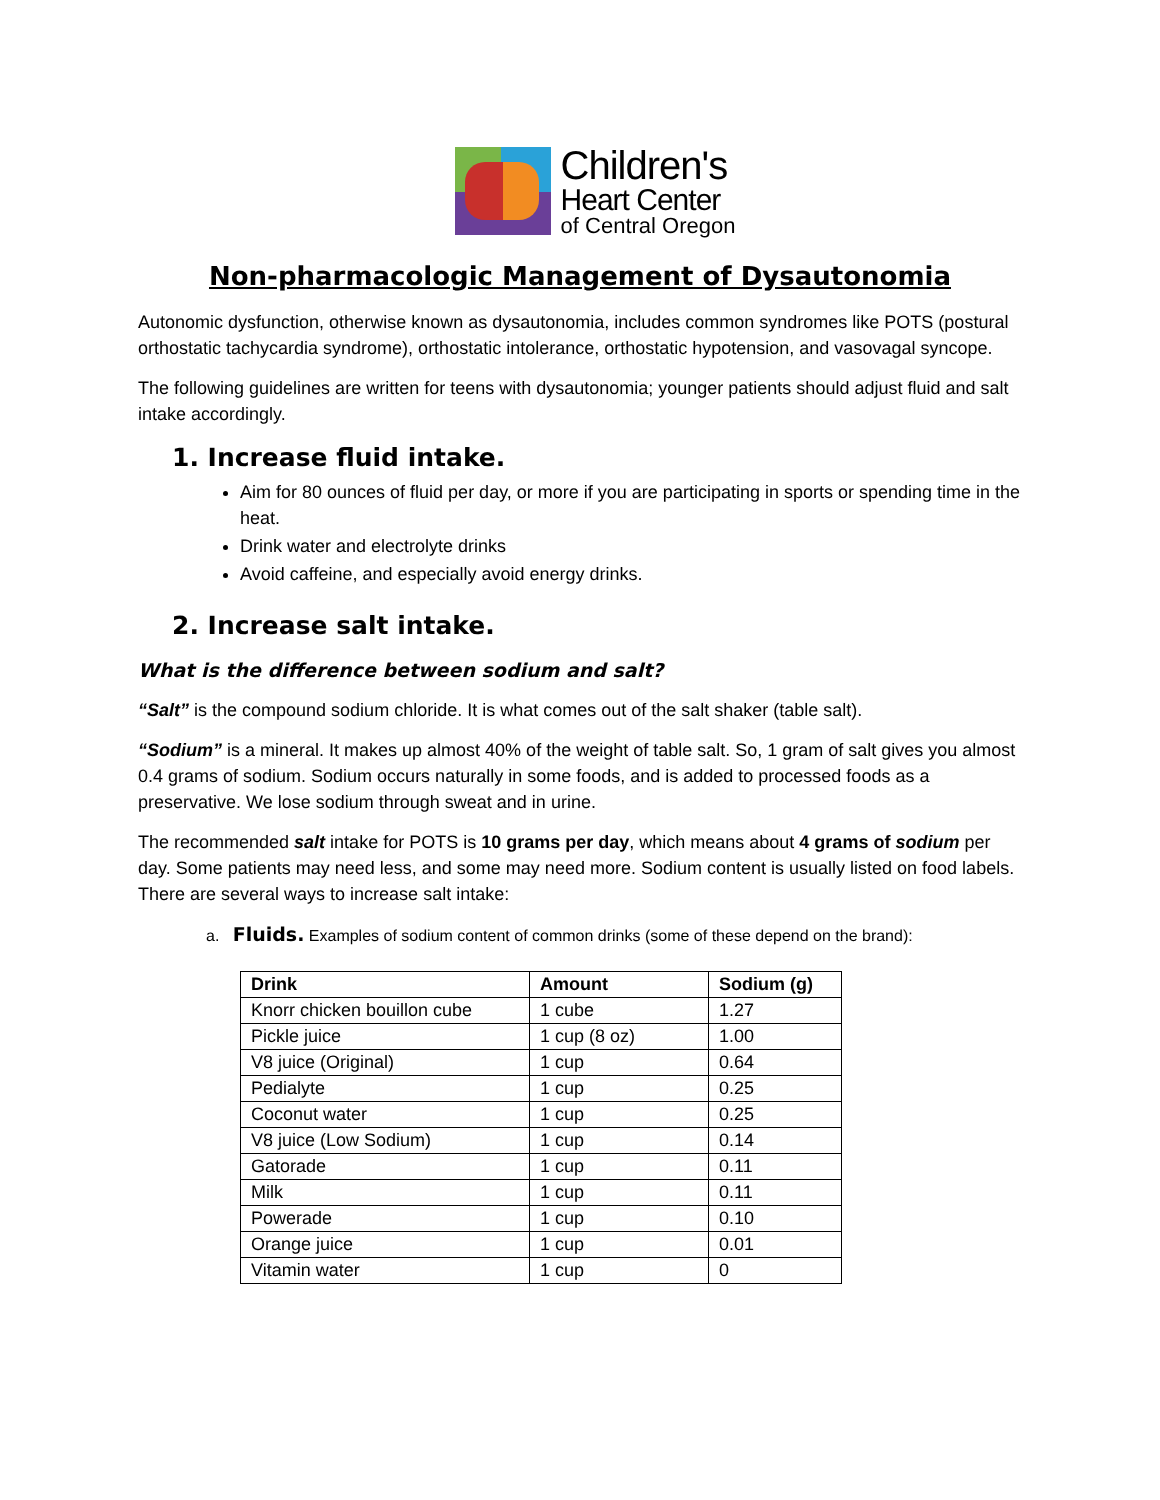Children's
Heart Center
of Central Oregon
Non-pharmacologic Management of Dysautonomia
Autonomic dysfunction, otherwise known as dysautonomia, includes common syndromes like POTS (postural orthostatic tachycardia syndrome), orthostatic intolerance, orthostatic hypotension, and vasovagal syncope.
The following guidelines are written for teens with dysautonomia; younger patients should adjust fluid and salt intake accordingly.
1. Increase fluid intake.
Aim for 80 ounces of fluid per day, or more if you are participating in sports or spending time in the heat.
Drink water and electrolyte drinks
Avoid caffeine, and especially avoid energy drinks.
2. Increase salt intake.
What is the difference between sodium and salt?
“Salt” is the compound sodium chloride. It is what comes out of the salt shaker (table salt).
“Sodium” is a mineral. It makes up almost 40% of the weight of table salt. So, 1 gram of salt gives you almost 0.4 grams of sodium. Sodium occurs naturally in some foods, and is added to processed foods as a preservative. We lose sodium through sweat and in urine.
The recommended salt intake for POTS is 10 grams per day, which means about 4 grams of sodium per day. Some patients may need less, and some may need more. Sodium content is usually listed on food labels. There are several ways to increase salt intake:
a. Fluids. Examples of sodium content of common drinks (some of these depend on the brand):
| Drink | Amount | Sodium (g) |
| --- | --- | --- |
| Knorr chicken bouillon cube | 1 cube | 1.27 |
| Pickle juice | 1 cup (8 oz) | 1.00 |
| V8 juice (Original) | 1 cup | 0.64 |
| Pedialyte | 1 cup | 0.25 |
| Coconut water | 1 cup | 0.25 |
| V8 juice (Low Sodium) | 1 cup | 0.14 |
| Gatorade | 1 cup | 0.11 |
| Milk | 1 cup | 0.11 |
| Powerade | 1 cup | 0.10 |
| Orange juice | 1 cup | 0.01 |
| Vitamin water | 1 cup | 0 |